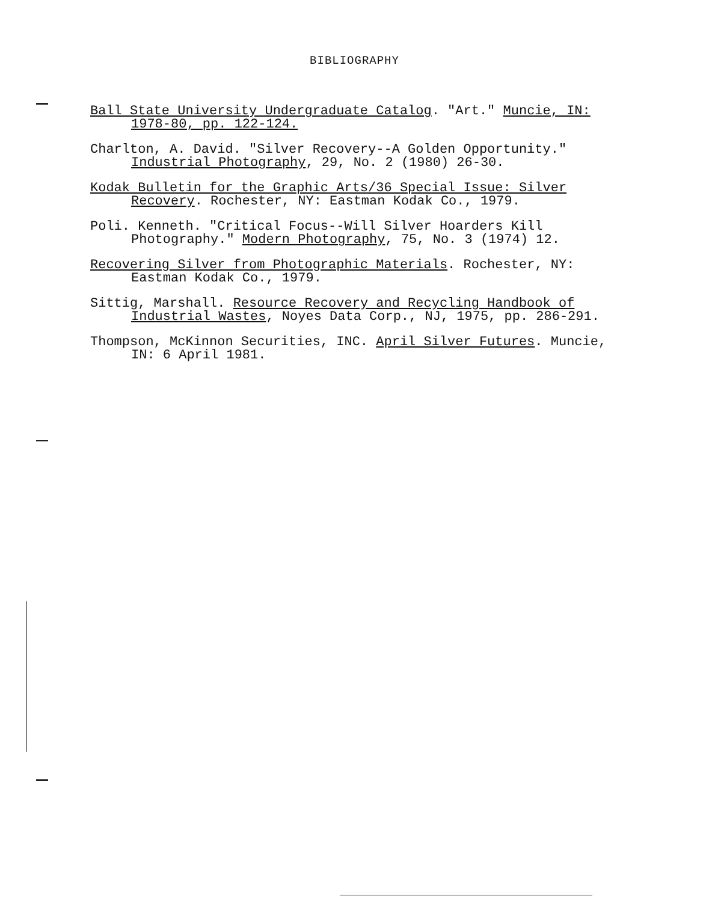BIBLIOGRAPHY
Ball State University Undergraduate Catalog. "Art." Muncie, IN: 1978-80, pp. 122-124.
Charlton, A. David. "Silver Recovery--A Golden Opportunity." Industrial Photography, 29, No. 2 (1980) 26-30.
Kodak Bulletin for the Graphic Arts/36 Special Issue: Silver Recovery. Rochester, NY: Eastman Kodak Co., 1979.
Poli. Kenneth. "Critical Focus--Will Silver Hoarders Kill Photography." Modern Photography, 75, No. 3 (1974) 12.
Recovering Silver from Photographic Materials. Rochester, NY: Eastman Kodak Co., 1979.
Sittig, Marshall. Resource Recovery and Recycling Handbook of Industrial Wastes, Noyes Data Corp., NJ, 1975, pp. 286-291.
Thompson, McKinnon Securities, INC. April Silver Futures. Muncie, IN: 6 April 1981.